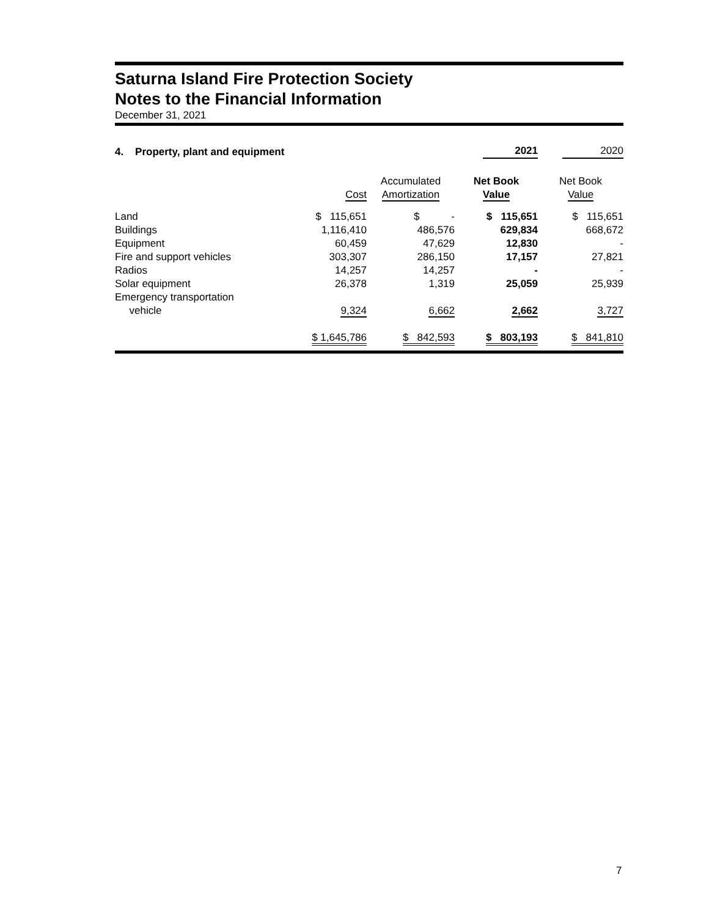Saturna Island Fire Protection Society
Notes to the Financial Information
December 31, 2021
| 4. Property, plant and equipment | | | 2021 | 2020 |
| | Cost | Accumulated Amortization | Net Book Value | Net Book Value |
| Land | $ 115,651 | $ - | $ 115,651 | $ 115,651 |
| Buildings | 1,116,410 | 486,576 | 629,834 | 668,672 |
| Equipment | 60,459 | 47,629 | 12,830 | - |
| Fire and support vehicles | 303,307 | 286,150 | 17,157 | 27,821 |
| Radios | 14,257 | 14,257 | - | - |
| Solar equipment | 26,378 | 1,319 | 25,059 | 25,939 |
| Emergency transportation vehicle | 9,324 | 6,662 | 2,662 | 3,727 |
| | $ 1,645,786 | $ 842,593 | $ 803,193 | $ 841,810 |
7